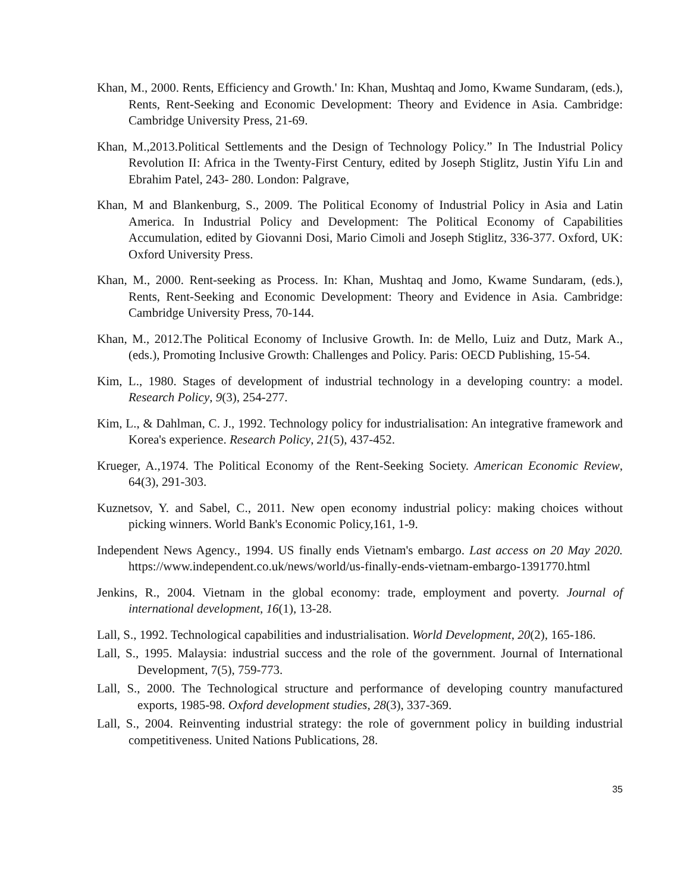Khan, M., 2000. Rents, Efficiency and Growth.' In: Khan, Mushtaq and Jomo, Kwame Sundaram, (eds.), Rents, Rent-Seeking and Economic Development: Theory and Evidence in Asia. Cambridge: Cambridge University Press, 21-69.
Khan, M.,2013.Political Settlements and the Design of Technology Policy.” In The Industrial Policy Revolution II: Africa in the Twenty-First Century, edited by Joseph Stiglitz, Justin Yifu Lin and Ebrahim Patel, 243- 280. London: Palgrave,
Khan, M and Blankenburg, S., 2009. The Political Economy of Industrial Policy in Asia and Latin America. In Industrial Policy and Development: The Political Economy of Capabilities Accumulation, edited by Giovanni Dosi, Mario Cimoli and Joseph Stiglitz, 336-377. Oxford, UK: Oxford University Press.
Khan, M., 2000. Rent-seeking as Process. In: Khan, Mushtaq and Jomo, Kwame Sundaram, (eds.), Rents, Rent-Seeking and Economic Development: Theory and Evidence in Asia. Cambridge: Cambridge University Press, 70-144.
Khan, M., 2012.The Political Economy of Inclusive Growth. In: de Mello, Luiz and Dutz, Mark A., (eds.), Promoting Inclusive Growth: Challenges and Policy. Paris: OECD Publishing, 15-54.
Kim, L., 1980. Stages of development of industrial technology in a developing country: a model. Research Policy, 9(3), 254-277.
Kim, L., & Dahlman, C. J., 1992. Technology policy for industrialisation: An integrative framework and Korea's experience. Research Policy, 21(5), 437-452.
Krueger, A.,1974. The Political Economy of the Rent-Seeking Society. American Economic Review, 64(3), 291-303.
Kuznetsov, Y. and Sabel, C., 2011. New open economy industrial policy: making choices without picking winners. World Bank's Economic Policy,161, 1-9.
Independent News Agency., 1994. US finally ends Vietnam's embargo. Last access on 20 May 2020. https://www.independent.co.uk/news/world/us-finally-ends-vietnam-embargo-1391770.html
Jenkins, R., 2004. Vietnam in the global economy: trade, employment and poverty. Journal of international development, 16(1), 13-28.
Lall, S., 1992. Technological capabilities and industrialisation. World Development, 20(2), 165-186.
Lall, S., 1995. Malaysia: industrial success and the role of the government. Journal of International Development, 7(5), 759-773.
Lall, S., 2000. The Technological structure and performance of developing country manufactured exports, 1985-98. Oxford development studies, 28(3), 337-369.
Lall, S., 2004. Reinventing industrial strategy: the role of government policy in building industrial competitiveness. United Nations Publications, 28.
35